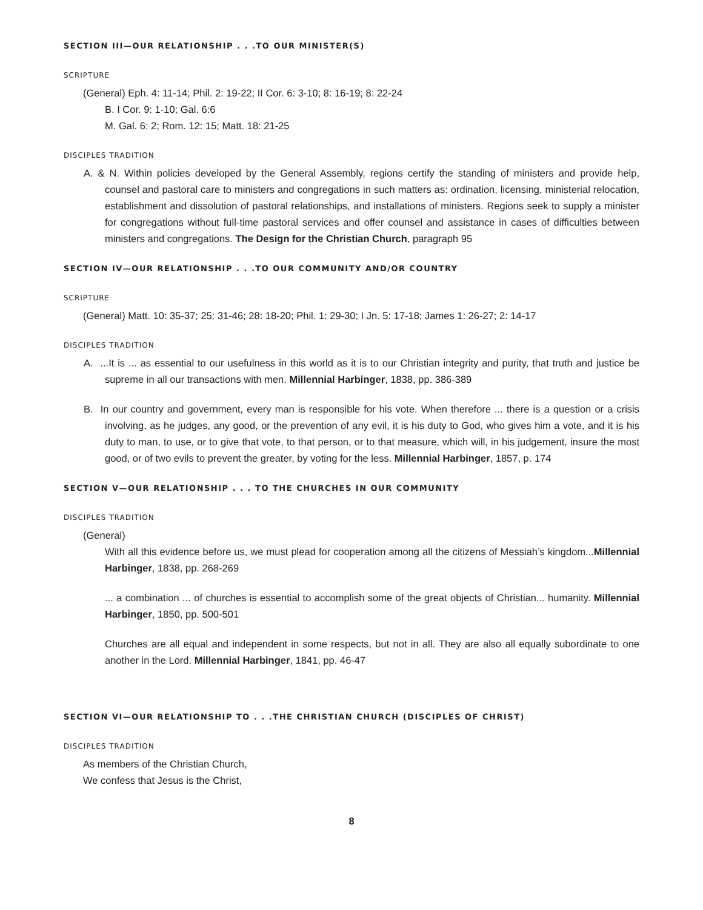SECTION III—OUR RELATIONSHIP . . .TO OUR MINISTER(S)
SCRIPTURE
(General) Eph. 4: 11-14; Phil. 2: 19-22; II Cor. 6: 3-10; 8: 16-19; 8: 22-24
B. I Cor. 9: 1-10; Gal. 6:6
M. Gal. 6: 2; Rom. 12: 15; Matt. 18: 21-25
DISCIPLES TRADITION
A. & N. Within policies developed by the General Assembly, regions certify the standing of ministers and provide help, counsel and pastoral care to ministers and congregations in such matters as: ordination, licensing, ministerial relocation, establishment and dissolution of pastoral relationships, and installations of ministers. Regions seek to supply a minister for congregations without full-time pastoral services and offer counsel and assistance in cases of difficulties between ministers and congregations. The Design for the Christian Church, paragraph 95
SECTION IV—OUR RELATIONSHIP . . .TO OUR COMMUNITY AND/OR COUNTRY
SCRIPTURE
(General) Matt. 10: 35-37; 25: 31-46; 28: 18-20; Phil. 1: 29-30; I Jn. 5: 17-18; James 1: 26-27; 2: 14-17
DISCIPLES TRADITION
A. ...It is ... as essential to our usefulness in this world as it is to our Christian integrity and purity, that truth and justice be supreme in all our transactions with men. Millennial Harbinger, 1838, pp. 386-389
B. In our country and government, every man is responsible for his vote. When therefore ... there is a question or a crisis involving, as he judges, any good, or the prevention of any evil, it is his duty to God, who gives him a vote, and it is his duty to man, to use, or to give that vote, to that person, or to that measure, which will, in his judgement, insure the most good, or of two evils to prevent the greater, by voting for the less. Millennial Harbinger, 1857, p. 174
SECTION V—OUR RELATIONSHIP . . . TO THE CHURCHES IN OUR COMMUNITY
DISCIPLES TRADITION
(General)
With all this evidence before us, we must plead for cooperation among all the citizens of Messiah’s kingdom...Millennial Harbinger, 1838, pp. 268-269
... a combination ... of churches is essential to accomplish some of the great objects of Christian... humanity. Millennial Harbinger, 1850, pp. 500-501
Churches are all equal and independent in some respects, but not in all. They are also all equally subordinate to one another in the Lord. Millennial Harbinger, 1841, pp. 46-47
SECTION VI—OUR RELATIONSHIP TO . . .THE CHRISTIAN CHURCH (DISCIPLES OF CHRIST)
DISCIPLES TRADITION
As members of the Christian Church,
We confess that Jesus is the Christ,
8